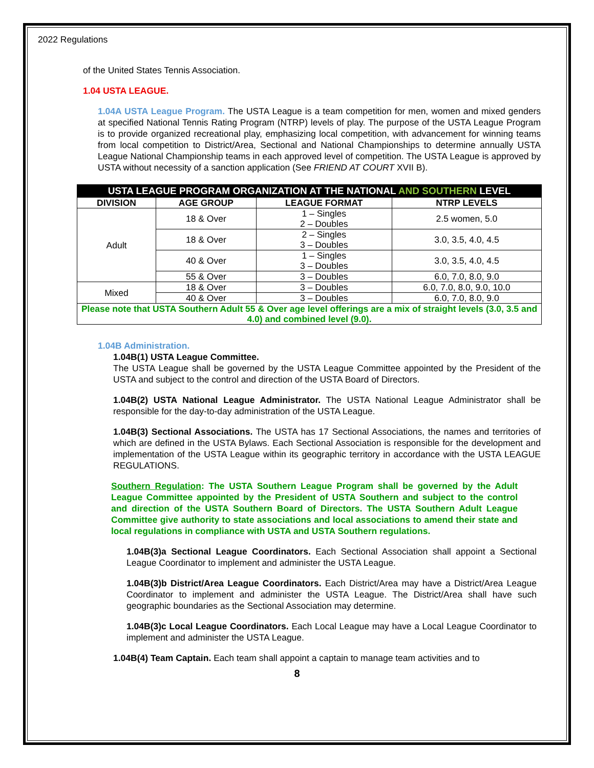2022 Regulations
of the United States Tennis Association.
1.04 USTA LEAGUE.
1.04A USTA League Program. The USTA League is a team competition for men, women and mixed genders at specified National Tennis Rating Program (NTRP) levels of play. The purpose of the USTA League Program is to provide organized recreational play, emphasizing local competition, with advancement for winning teams from local competition to District/Area, Sectional and National Championships to determine annually USTA League National Championship teams in each approved level of competition. The USTA League is approved by USTA without necessity of a sanction application (See FRIEND AT COURT XVII B).
| USTA LEAGUE PROGRAM ORGANIZATION AT THE NATIONAL AND SOUTHERN LEVEL | | | |
| --- | --- | --- | --- |
| DIVISION | AGE GROUP | LEAGUE FORMAT | NTRP LEVELS |
| Adult | 18 & Over | 1 – Singles 2 – Doubles | 2.5 women, 5.0 |
| | 18 & Over | 2 – Singles 3 – Doubles | 3.0, 3.5, 4.0, 4.5 |
| | 40 & Over | 1 – Singles 3 – Doubles | 3.0, 3.5, 4.0, 4.5 |
| | 55 & Over | 3 – Doubles | 6.0, 7.0, 8.0, 9.0 |
| Mixed | 18 & Over | 3 – Doubles | 6.0, 7.0, 8.0, 9.0, 10.0 |
| | 40 & Over | 3 – Doubles | 6.0, 7.0, 8.0, 9.0 |
| Please note that USTA Southern Adult 55 & Over age level offerings are a mix of straight levels (3.0, 3.5 and 4.0) and combined level (9.0). | | | |
1.04B Administration.
1.04B(1) USTA League Committee.
The USTA League shall be governed by the USTA League Committee appointed by the President of the USTA and subject to the control and direction of the USTA Board of Directors.
1.04B(2) USTA National League Administrator. The USTA National League Administrator shall be responsible for the day-to-day administration of the USTA League.
1.04B(3) Sectional Associations. The USTA has 17 Sectional Associations, the names and territories of which are defined in the USTA Bylaws. Each Sectional Association is responsible for the development and implementation of the USTA League within its geographic territory in accordance with the USTA LEAGUE REGULATIONS.
Southern Regulation: The USTA Southern League Program shall be governed by the Adult League Committee appointed by the President of USTA Southern and subject to the control and direction of the USTA Southern Board of Directors. The USTA Southern Adult League Committee give authority to state associations and local associations to amend their state and local regulations in compliance with USTA and USTA Southern regulations.
1.04B(3)a Sectional League Coordinators. Each Sectional Association shall appoint a Sectional League Coordinator to implement and administer the USTA League.
1.04B(3)b District/Area League Coordinators. Each District/Area may have a District/Area League Coordinator to implement and administer the USTA League. The District/Area shall have such geographic boundaries as the Sectional Association may determine.
1.04B(3)c Local League Coordinators. Each Local League may have a Local League Coordinator to implement and administer the USTA League.
1.04B(4) Team Captain. Each team shall appoint a captain to manage team activities and to
8